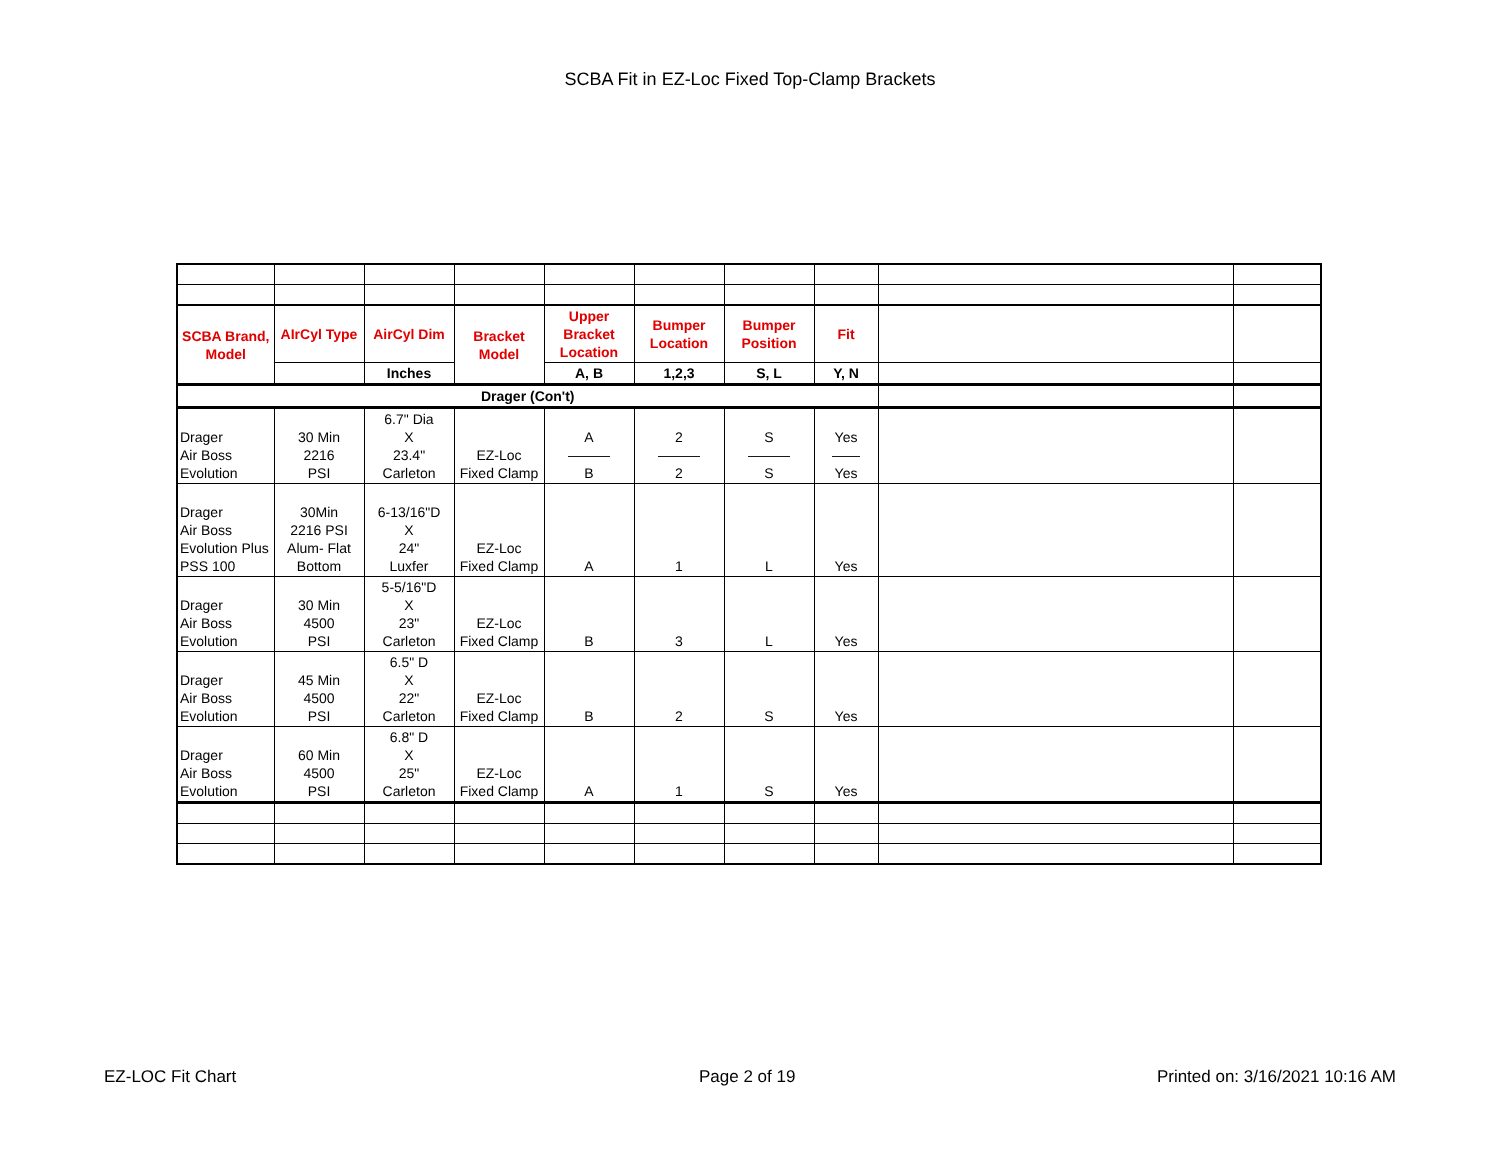SCBA Fit in EZ-Loc Fixed Top-Clamp Brackets
| SCBA Brand, Model | AIrCyl Type | AirCyl Dim | Bracket Model | Upper Bracket Location | Bumper Location | Bumper Position | Fit | | |
| | | Inches | | A, B | 1,2,3 | S, L | Y, N | | |
| Drager (Con't) | | | | | | | | | |
| Drager Air Boss Evolution | 30 Min 2216 PSI | 6.7" Dia X 23.4" Carleton | EZ-Loc Fixed Clamp | A ——— B | 2 ——— 2 | S ——— S | Yes —— Yes | | |
| Drager Air Boss Evolution Plus PSS 100 | 30Min 2216 PSI Alum- Flat Bottom | 6-13/16"D X 24" Luxfer | EZ-Loc Fixed Clamp | A | 1 | L | Yes | | |
| Drager Air Boss Evolution | 30 Min 4500 PSI | 5-5/16"D X 23" Carleton | EZ-Loc Fixed Clamp | B | 3 | L | Yes | | |
| Drager Air Boss Evolution | 45 Min 4500 PSI | 6.5" D X 22" Carleton | EZ-Loc Fixed Clamp | B | 2 | S | Yes | | |
| Drager Air Boss Evolution | 60 Min 4500 PSI | 6.8" D X 25" Carleton | EZ-Loc Fixed Clamp | A | 1 | S | Yes | | |
EZ-LOC Fit Chart Page 2 of 19 Printed on: 3/16/2021 10:16 AM